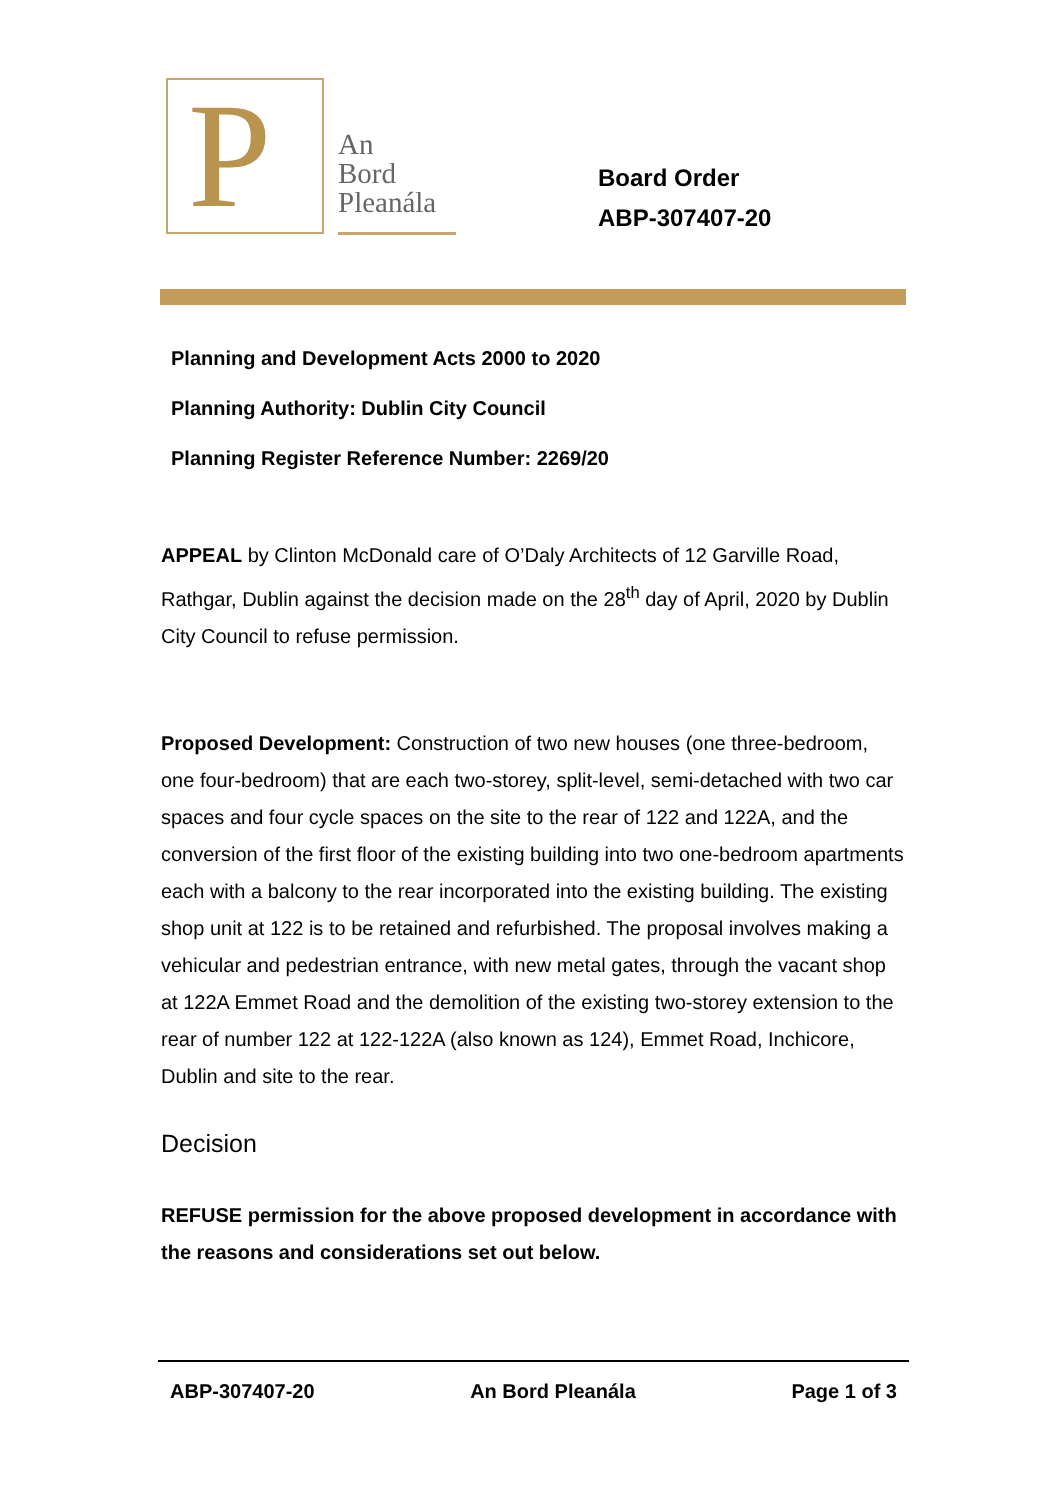P
An
Bord
Pleanála
Board Order
ABP-307407-20
Planning and Development Acts 2000 to 2020
Planning Authority: Dublin City Council
Planning Register Reference Number: 2269/20
APPEAL by Clinton McDonald care of O’Daly Architects of 12 Garville Road, Rathgar, Dublin against the decision made on the 28<sup>th</sup> day of April, 2020 by Dublin City Council to refuse permission.
Proposed Development: Construction of two new houses (one three-bedroom, one four-bedroom) that are each two-storey, split-level, semi-detached with two car spaces and four cycle spaces on the site to the rear of 122 and 122A, and the conversion of the first floor of the existing building into two one-bedroom apartments each with a balcony to the rear incorporated into the existing building. The existing shop unit at 122 is to be retained and refurbished. The proposal involves making a vehicular and pedestrian entrance, with new metal gates, through the vacant shop at 122A Emmet Road and the demolition of the existing two-storey extension to the rear of number 122 at 122-122A (also known as 124), Emmet Road, Inchicore, Dublin and site to the rear.
Decision
REFUSE permission for the above proposed development in accordance with the reasons and considerations set out below.
ABP-307407-20 An Bord Pleanála Page 1 of 3